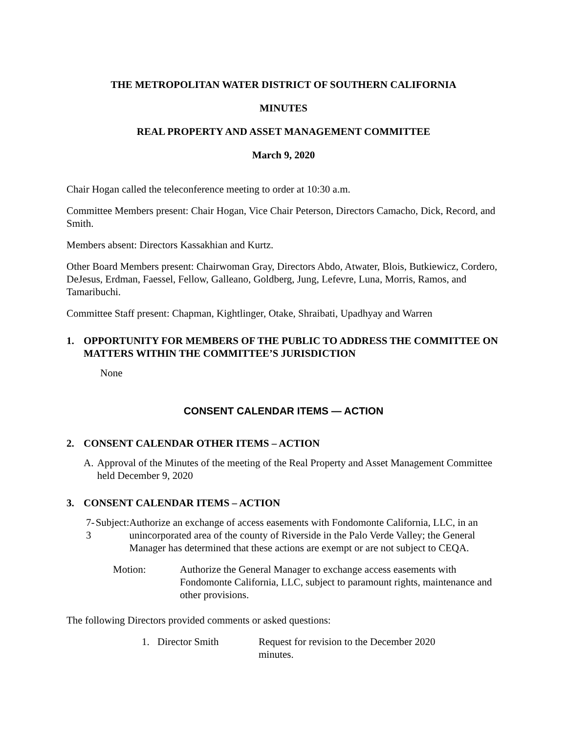THE METROPOLITAN WATER DISTRICT OF SOUTHERN CALIFORNIA
MINUTES
REAL PROPERTY AND ASSET MANAGEMENT COMMITTEE
March 9, 2020
Chair Hogan called the teleconference meeting to order at 10:30 a.m.
Committee Members present: Chair Hogan, Vice Chair Peterson, Directors Camacho, Dick, Record, and Smith.
Members absent: Directors Kassakhian and Kurtz.
Other Board Members present: Chairwoman Gray, Directors Abdo, Atwater, Blois, Butkiewicz, Cordero, DeJesus, Erdman, Faessel, Fellow, Galleano, Goldberg, Jung, Lefevre, Luna, Morris, Ramos, and Tamaribuchi.
Committee Staff present: Chapman, Kightlinger, Otake, Shraibati, Upadhyay and Warren
1. OPPORTUNITY FOR MEMBERS OF THE PUBLIC TO ADDRESS THE COMMITTEE ON MATTERS WITHIN THE COMMITTEE’S JURISDICTION
None
CONSENT CALENDAR ITEMS — ACTION
2. CONSENT CALENDAR OTHER ITEMS – ACTION
A. Approval of the Minutes of the meeting of the Real Property and Asset Management Committee held December 9, 2020
3. CONSENT CALENDAR ITEMS – ACTION
7-3 Subject: Authorize an exchange of access easements with Fondomonte California, LLC, in an unincorporated area of the county of Riverside in the Palo Verde Valley; the General Manager has determined that these actions are exempt or are not subject to CEQA.
Motion: Authorize the General Manager to exchange access easements with Fondomonte California, LLC, subject to paramount rights, maintenance and other provisions.
The following Directors provided comments or asked questions:
1. Director Smith Request for revision to the December 2020 minutes.